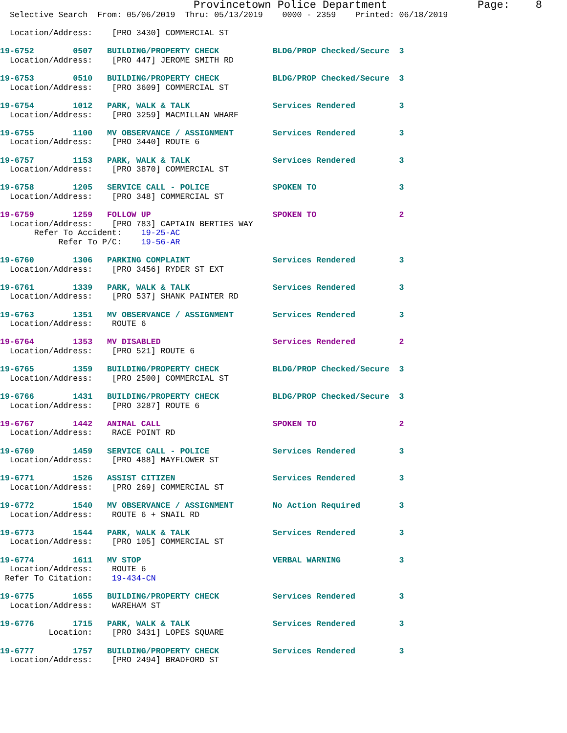Provincetown Police Department              Page:    8
  Selective Search  From: 05/06/2019  Thru: 05/13/2019    0000 - 2359    Printed: 06/18/2019

  Location/Address:    [PRO 3430] COMMERCIAL ST

19-6752        0507   BUILDING/PROPERTY CHECK           BLDG/PROP Checked/Secure  3
  Location/Address:    [PRO 447] JEROME SMITH RD

19-6753        0510   BUILDING/PROPERTY CHECK           BLDG/PROP Checked/Secure  3
  Location/Address:    [PRO 3609] COMMERCIAL ST

19-6754        1012   PARK, WALK & TALK                 Services Rendered         3
  Location/Address:    [PRO 3259] MACMILLAN WHARF

19-6755        1100   MV OBSERVANCE / ASSIGNMENT        Services Rendered         3
  Location/Address:    [PRO 3440] ROUTE 6

19-6757        1153   PARK, WALK & TALK                 Services Rendered         3
  Location/Address:    [PRO 3870] COMMERCIAL ST

19-6758        1205   SERVICE CALL - POLICE             SPOKEN TO                 3
  Location/Address:    [PRO 348] COMMERCIAL ST

19-6759        1259   FOLLOW UP                         SPOKEN TO                 2
  Location/Address:    [PRO 783] CAPTAIN BERTIES WAY
       Refer To Accident:    19-25-AC
            Refer To P/C:    19-56-AR

19-6760        1306   PARKING COMPLAINT                 Services Rendered         3
  Location/Address:    [PRO 3456] RYDER ST EXT

19-6761        1339   PARK, WALK & TALK                 Services Rendered         3
  Location/Address:    [PRO 537] SHANK PAINTER RD

19-6763        1351   MV OBSERVANCE / ASSIGNMENT        Services Rendered         3
  Location/Address:    ROUTE 6

19-6764        1353   MV DISABLED                       Services Rendered         2
  Location/Address:    [PRO 521] ROUTE 6

19-6765        1359   BUILDING/PROPERTY CHECK           BLDG/PROP Checked/Secure  3
  Location/Address:    [PRO 2500] COMMERCIAL ST

19-6766        1431   BUILDING/PROPERTY CHECK           BLDG/PROP Checked/Secure  3
  Location/Address:    [PRO 3287] ROUTE 6

19-6767        1442   ANIMAL CALL                       SPOKEN TO                 2
  Location/Address:    RACE POINT RD

19-6769        1459   SERVICE CALL - POLICE             Services Rendered         3
  Location/Address:    [PRO 488] MAYFLOWER ST

19-6771        1526   ASSIST CITIZEN                    Services Rendered         3
  Location/Address:    [PRO 269] COMMERCIAL ST

19-6772        1540   MV OBSERVANCE / ASSIGNMENT        No Action Required        3
  Location/Address:    ROUTE 6 + SNAIL RD

19-6773        1544   PARK, WALK & TALK                 Services Rendered         3
  Location/Address:    [PRO 105] COMMERCIAL ST

19-6774        1611   MV STOP                           VERBAL WARNING            3
  Location/Address:    ROUTE 6
 Refer To Citation:    19-434-CN

19-6775        1655   BUILDING/PROPERTY CHECK           Services Rendered         3
  Location/Address:    WAREHAM ST

19-6776        1715   PARK, WALK & TALK                 Services Rendered         3
          Location:    [PRO 3431] LOPES SQUARE

19-6777        1757   BUILDING/PROPERTY CHECK           Services Rendered         3
  Location/Address:    [PRO 2494] BRADFORD ST